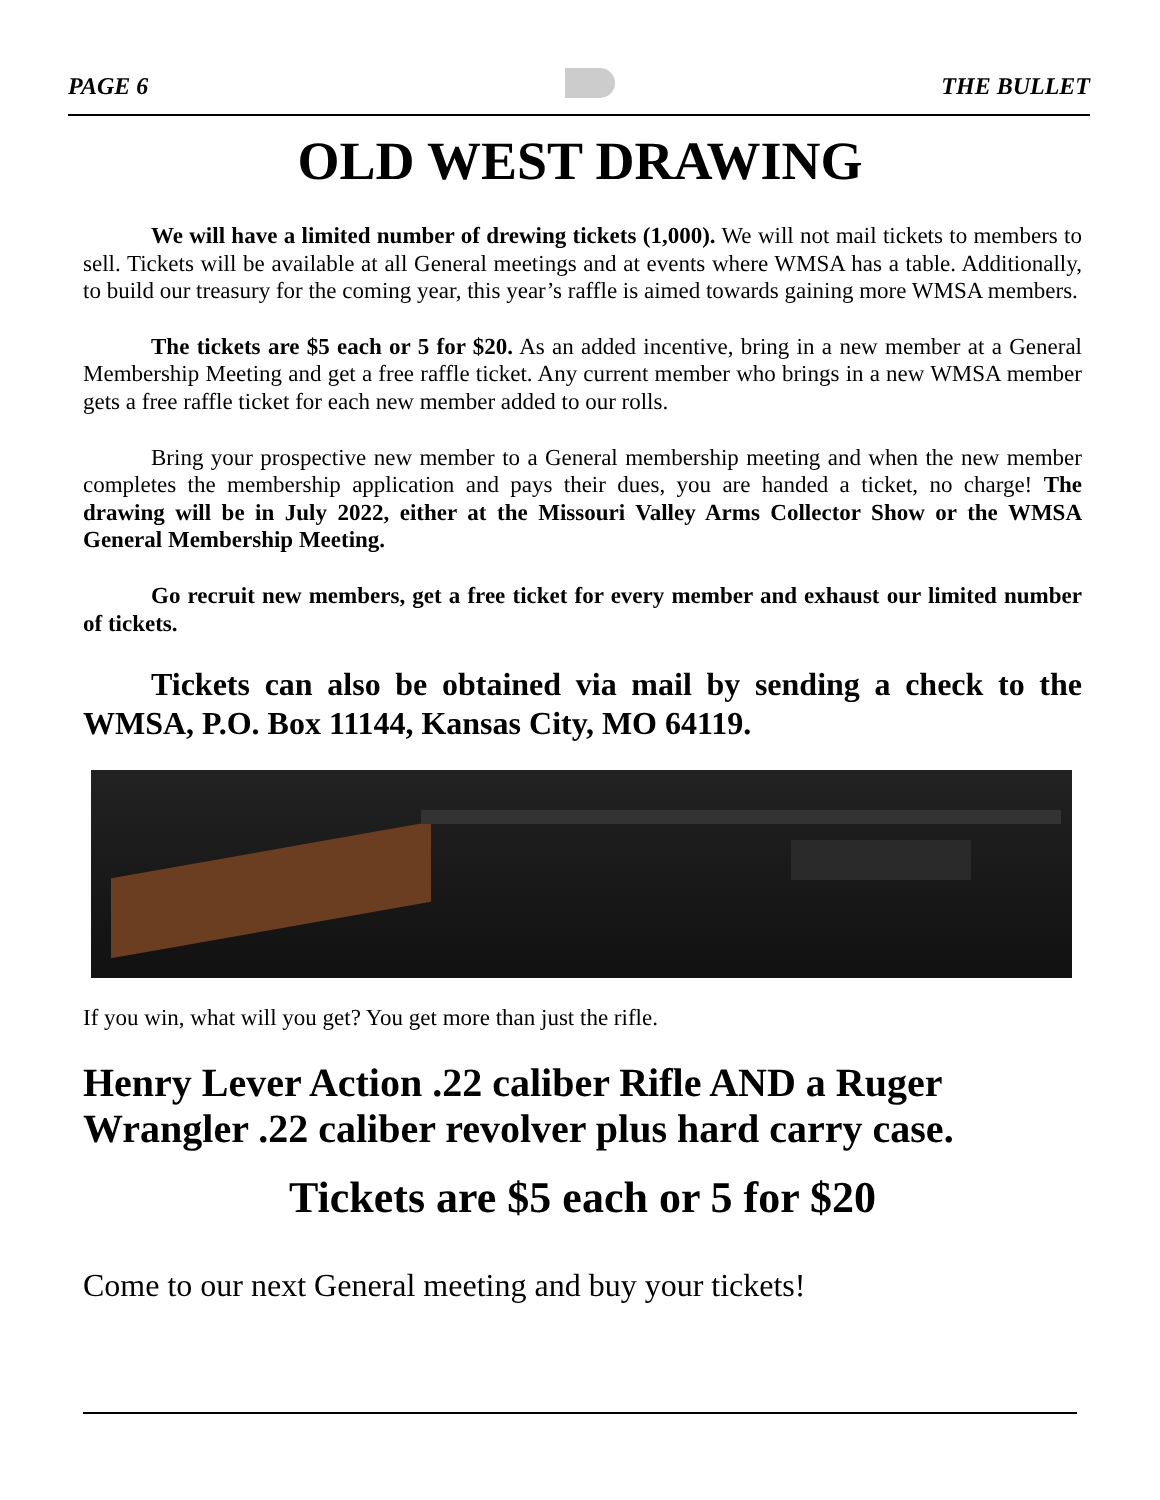PAGE 6 THE BULLET
OLD WEST DRAWING
We will have a limited number of drewing tickets (1,000). We will not mail tickets to members to sell. Tickets will be available at all General meetings and at events where WMSA has a table. Additionally, to build our treasury for the coming year, this year’s raffle is aimed towards gaining more WMSA members.
The tickets are $5 each or 5 for $20. As an added incentive, bring in a new member at a General Membership Meeting and get a free raffle ticket. Any current member who brings in a new WMSA member gets a free raffle ticket for each new member added to our rolls.
Bring your prospective new member to a General membership meeting and when the new member completes the membership application and pays their dues, you are handed a ticket, no charge! The drawing will be in July 2022, either at the Missouri Valley Arms Collector Show or the WMSA General Membership Meeting.
Go recruit new members, get a free ticket for every member and exhaust our limited number of tickets.
Tickets can also be obtained via mail by sending a check to the WMSA, P.O. Box 11144, Kansas City, MO 64119.
If you win, what will you get? You get more than just the rifle.
Henry Lever Action .22 caliber Rifle AND a Ruger Wrangler .22 caliber revolver plus hard carry case.
Tickets are $5 each or 5 for $20
Come to our next General meeting and buy your tickets!